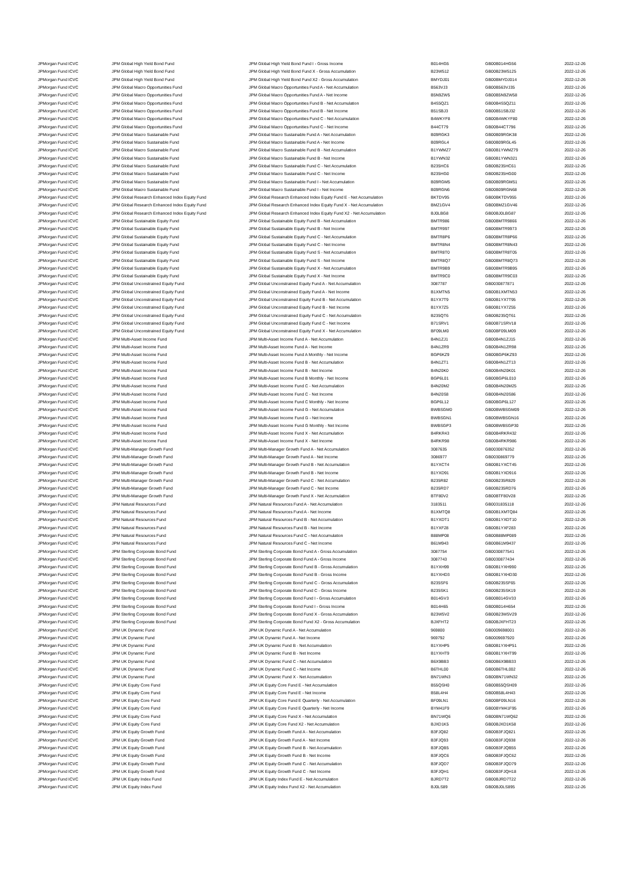| JPMorgan Fund ICVC | JPM Global High Yield Bond Fund | JPM Global High Yield Bond Fund I - Gross Income | B014HG5 | GB00B014HG56 | 2022-12-26 |
| JPMorgan Fund ICVC | JPM Global High Yield Bond Fund | JPM Global High Yield Bond Fund X - Gross Accumulation | B23W512 | GB00B23W5125 | 2022-12-26 |
| JPMorgan Fund ICVC | JPM Global High Yield Bond Fund | JPM Global High Yield Bond Fund X2 - Gross Accumulation | BMYDJ01 | GB00BMYDJ014 | 2022-12-26 |
| JPMorgan Fund ICVC | JPM Global Macro Opportunities Fund | JPM Global Macro Opportunities Fund A - Net Accumulation | B563VJ3 | GB00B563VJ35 | 2022-12-26 |
| JPMorgan Fund ICVC | JPM Global Macro Opportunities Fund | JPM Global Macro Opportunities Fund A - Net Income | B5N9ZW5 | GB00B5N9ZW58 | 2022-12-26 |
| JPMorgan Fund ICVC | JPM Global Macro Opportunities Fund | JPM Global Macro Opportunities Fund B - Net Accumulation | B4S5QZ1 | GB00B4S5QZ11 | 2022-12-26 |
| JPMorgan Fund ICVC | JPM Global Macro Opportunities Fund | JPM Global Macro Opportunities Fund B - Net Income | B51SBJ3 | GB00B51SBJ32 | 2022-12-26 |
| JPMorgan Fund ICVC | JPM Global Macro Opportunities Fund | JPM Global Macro Opportunities Fund C - Net Accumulation | B4WKYF8 | GB00B4WKYF80 | 2022-12-26 |
| JPMorgan Fund ICVC | JPM Global Macro Opportunities Fund | JPM Global Macro Opportunities Fund C - Net Income | B44CT79 | GB00B44CT796 | 2022-12-26 |
| JPMorgan Fund ICVC | JPM Global Macro Sustainable Fund | JPM Global Macro Sustainable Fund A - Net Accumulation | B09RGK3 | GB00B09RGK38 | 2022-12-26 |
| JPMorgan Fund ICVC | JPM Global Macro Sustainable Fund | JPM Global Macro Sustainable Fund A - Net Income | B09RGL4 | GB00B09RGL45 | 2022-12-26 |
| JPMorgan Fund ICVC | JPM Global Macro Sustainable Fund | JPM Global Macro Sustainable Fund B - Net Accumulation | B1YWMZ7 | GB00B1YWMZ79 | 2022-12-26 |
| JPMorgan Fund ICVC | JPM Global Macro Sustainable Fund | JPM Global Macro Sustainable Fund B - Net Income | B1YWN32 | GB00B1YWN321 | 2022-12-26 |
| JPMorgan Fund ICVC | JPM Global Macro Sustainable Fund | JPM Global Macro Sustainable Fund C - Net Accumulation | B235HC6 | GB00B235HC61 | 2022-12-26 |
| JPMorgan Fund ICVC | JPM Global Macro Sustainable Fund | JPM Global Macro Sustainable Fund C - Net Income | B235HG0 | GB00B235HG00 | 2022-12-26 |
| JPMorgan Fund ICVC | JPM Global Macro Sustainable Fund | JPM Global Macro Sustainable Fund I - Net Accumulation | B09RGM5 | GB00B09RGM51 | 2022-12-26 |
| JPMorgan Fund ICVC | JPM Global Macro Sustainable Fund | JPM Global Macro Sustainable Fund I - Net Income | B09RGN6 | GB00B09RGN68 | 2022-12-26 |
| JPMorgan Fund ICVC | JPM Global Research Enhanced Index Equity Fund | JPM Global Research Enhanced Index Equity Fund E - Net Accumulation | BKTDV95 | GB00BKTDV955 | 2022-12-26 |
| JPMorgan Fund ICVC | JPM Global Research Enhanced Index Equity Fund | JPM Global Research Enhanced Index Equity Fund X - Net Accumulation | BMZ1GV4 | GB00BMZ1GV46 | 2022-12-26 |
| JPMorgan Fund ICVC | JPM Global Research Enhanced Index Equity Fund | JPM Global Research Enhanced Index Equity Fund X2 - Net Accumulation | BJ0LBG8 | GB00BJ0LBG87 | 2022-12-26 |
| JPMorgan Fund ICVC | JPM Global Sustainable Equity Fund | JPM Global Sustainable Equity Fund B - Net Accumulation | BMTR986 | GB00BMTR9866 | 2022-12-26 |
| JPMorgan Fund ICVC | JPM Global Sustainable Equity Fund | JPM Global Sustainable Equity Fund B - Net Income | BMTR997 | GB00BMTR9973 | 2022-12-26 |
| JPMorgan Fund ICVC | JPM Global Sustainable Equity Fund | JPM Global Sustainable Equity Fund C - Net Accumulation | BMTR8P6 | GB00BMTR8P66 | 2022-12-26 |
| JPMorgan Fund ICVC | JPM Global Sustainable Equity Fund | JPM Global Sustainable Equity Fund C - Net Income | BMTR8N4 | GB00BMTR8N43 | 2022-12-26 |
| JPMorgan Fund ICVC | JPM Global Sustainable Equity Fund | JPM Global Sustainable Equity Fund S - Net Accumulation | BMTR8T0 | GB00BMTR8T05 | 2022-12-26 |
| JPMorgan Fund ICVC | JPM Global Sustainable Equity Fund | JPM Global Sustainable Equity Fund S - Net Income | BMTR8Q7 | GB00BMTR8Q73 | 2022-12-26 |
| JPMorgan Fund ICVC | JPM Global Sustainable Equity Fund | JPM Global Sustainable Equity Fund X - Net Accumulation | BMTR9B9 | GB00BMTR9B95 | 2022-12-26 |
| JPMorgan Fund ICVC | JPM Global Sustainable Equity Fund | JPM Global Sustainable Equity Fund X - Net Income | BMTR9C0 | GB00BMTR9C03 | 2022-12-26 |
| JPMorgan Fund ICVC | JPM Global Unconstrained Equity Fund | JPM Global Unconstrained Equity Fund A - Net Accumulation | 3087787 | GB0030877871 | 2022-12-26 |
| JPMorgan Fund ICVC | JPM Global Unconstrained Equity Fund | JPM Global Unconstrained Equity Fund A - Net Income | B1XMTN5 | GB00B1XMTN53 | 2022-12-26 |
| JPMorgan Fund ICVC | JPM Global Unconstrained Equity Fund | JPM Global Unconstrained Equity Fund B - Net Accumulation | B1YX7T9 | GB00B1YX7T95 | 2022-12-26 |
| JPMorgan Fund ICVC | JPM Global Unconstrained Equity Fund | JPM Global Unconstrained Equity Fund B - Net Income | B1YX7Z5 | GB00B1YX7Z55 | 2022-12-26 |
| JPMorgan Fund ICVC | JPM Global Unconstrained Equity Fund | JPM Global Unconstrained Equity Fund C - Net Accumulation | B235QT6 | GB00B235QT61 | 2022-12-26 |
| JPMorgan Fund ICVC | JPM Global Unconstrained Equity Fund | JPM Global Unconstrained Equity Fund C - Net Income | B71SRV1 | GB00B71SRV18 | 2022-12-26 |
| JPMorgan Fund ICVC | JPM Global Unconstrained Equity Fund | JPM Global Unconstrained Equity Fund X - Net Accumulation | BF09LM0 | GB00BF09LM09 | 2022-12-26 |
| JPMorgan Fund ICVC | JPM Multi-Asset Income Fund | JPM Multi-Asset Income Fund A - Net Accumulation | B4N1ZJ1 | GB00B4N1ZJ15 | 2022-12-26 |
| JPMorgan Fund ICVC | JPM Multi-Asset Income Fund | JPM Multi-Asset Income Fund A - Net Income | B4N1ZR9 | GB00B4N1ZR98 | 2022-12-26 |
| JPMorgan Fund ICVC | JPM Multi-Asset Income Fund | JPM Multi-Asset Income Fund A Monthly - Net Income | BGP6KZ9 | GB00BGP6KZ93 | 2022-12-26 |
| JPMorgan Fund ICVC | JPM Multi-Asset Income Fund | JPM Multi-Asset Income Fund B - Net Accumulation | B4N1ZT1 | GB00B4N1ZT13 | 2022-12-26 |
| JPMorgan Fund ICVC | JPM Multi-Asset Income Fund | JPM Multi-Asset Income Fund B - Net Income | B4N20K0 | GB00B4N20K01 | 2022-12-26 |
| JPMorgan Fund ICVC | JPM Multi-Asset Income Fund | JPM Multi-Asset Income Fund B Monthly - Net Income | BGP6L01 | GB00BGP6L010 | 2022-12-26 |
| JPMorgan Fund ICVC | JPM Multi-Asset Income Fund | JPM Multi-Asset Income Fund C - Net Accumulation | B4N20M2 | GB00B4N20M25 | 2022-12-26 |
| JPMorgan Fund ICVC | JPM Multi-Asset Income Fund | JPM Multi-Asset Income Fund C - Net Income | B4N20S8 | GB00B4N20S86 | 2022-12-26 |
| JPMorgan Fund ICVC | JPM Multi-Asset Income Fund | JPM Multi-Asset Income Fund C Monthly - Net Income | BGP6L12 | GB00BGP6L127 | 2022-12-26 |
| JPMorgan Fund ICVC | JPM Multi-Asset Income Fund | JPM Multi-Asset Income Fund G - Net Accumulation | BWBSGM0 | GB00BWBSGM09 | 2022-12-26 |
| JPMorgan Fund ICVC | JPM Multi-Asset Income Fund | JPM Multi-Asset Income Fund G - Net Income | BWBSGN1 | GB00BWBSGN16 | 2022-12-26 |
| JPMorgan Fund ICVC | JPM Multi-Asset Income Fund | JPM Multi-Asset Income Fund G Monthly - Net Income | BWBSGP3 | GB00BWBSGP30 | 2022-12-26 |
| JPMorgan Fund ICVC | JPM Multi-Asset Income Fund | JPM Multi-Asset Income Fund X - Net Accumulation | B4RKR43 | GB00B4RKR432 | 2022-12-26 |
| JPMorgan Fund ICVC | JPM Multi-Asset Income Fund | JPM Multi-Asset Income Fund X - Net Income | B4RKR98 | GB00B4RKR986 | 2022-12-26 |
| JPMorgan Fund ICVC | JPM Multi-Manager Growth Fund | JPM Multi-Manager Growth Fund A - Net Accumulation | 3087635 | GB0030876352 | 2022-12-26 |
| JPMorgan Fund ICVC | JPM Multi-Manager Growth Fund | JPM Multi-Manager Growth Fund A - Net Income | 3086977 | GB0030869779 | 2022-12-26 |
| JPMorgan Fund ICVC | JPM Multi-Manager Growth Fund | JPM Multi-Manager Growth Fund B - Net Accumulation | B1YXCT4 | GB00B1YXCT45 | 2022-12-26 |
| JPMorgan Fund ICVC | JPM Multi-Manager Growth Fund | JPM Multi-Manager Growth Fund B - Net Income | B1YXD91 | GB00B1YXD916 | 2022-12-26 |
| JPMorgan Fund ICVC | JPM Multi-Manager Growth Fund | JPM Multi-Manager Growth Fund C - Net Accumulation | B235R82 | GB00B235R829 | 2022-12-26 |
| JPMorgan Fund ICVC | JPM Multi-Manager Growth Fund | JPM Multi-Manager Growth Fund C - Net Income | B235RD7 | GB00B235RD76 | 2022-12-26 |
| JPMorgan Fund ICVC | JPM Multi-Manager Growth Fund | JPM Multi-Manager Growth Fund X - Net Accumulation | BTF80V2 | GB00BTF80V28 | 2022-12-26 |
| JPMorgan Fund ICVC | JPM Natural Resources Fund | JPM Natural Resources Fund A - Net Accumulation | 3183511 | GB0031835118 | 2022-12-26 |
| JPMorgan Fund ICVC | JPM Natural Resources Fund | JPM Natural Resources Fund A - Net Income | B1XMTQ8 | GB00B1XMTQ84 | 2022-12-26 |
| JPMorgan Fund ICVC | JPM Natural Resources Fund | JPM Natural Resources Fund B - Net Accumulation | B1YXDT1 | GB00B1YXDT10 | 2022-12-26 |
| JPMorgan Fund ICVC | JPM Natural Resources Fund | JPM Natural Resources Fund B - Net Income | B1YXF28 | GB00B1YXF283 | 2022-12-26 |
| JPMorgan Fund ICVC | JPM Natural Resources Fund | JPM Natural Resources Fund C - Net Accumulation | B88MP08 | GB00B88MP089 | 2022-12-26 |
| JPMorgan Fund ICVC | JPM Natural Resources Fund | JPM Natural Resources Fund C - Net Income | B61M943 | GB00B61M9437 | 2022-12-26 |
| JPMorgan Fund ICVC | JPM Sterling Corporate Bond Fund | JPM Sterling Corporate Bond Fund A - Gross Accumulation | 3087754 | GB0030877541 | 2022-12-26 |
| JPMorgan Fund ICVC | JPM Sterling Corporate Bond Fund | JPM Sterling Corporate Bond Fund A - Gross Income | 3087743 | GB0030877434 | 2022-12-26 |
| JPMorgan Fund ICVC | JPM Sterling Corporate Bond Fund | JPM Sterling Corporate Bond Fund B - Gross Accumulation | B1YXH99 | GB00B1YXH990 | 2022-12-26 |
| JPMorgan Fund ICVC | JPM Sterling Corporate Bond Fund | JPM Sterling Corporate Bond Fund B - Gross Income | B1YXHD3 | GB00B1YXHD30 | 2022-12-26 |
| JPMorgan Fund ICVC | JPM Sterling Corporate Bond Fund | JPM Sterling Corporate Bond Fund C - Gross Accumulation | B235SF6 | GB00B235SF65 | 2022-12-26 |
| JPMorgan Fund ICVC | JPM Sterling Corporate Bond Fund | JPM Sterling Corporate Bond Fund C - Gross Income | B235SK1 | GB00B235SK19 | 2022-12-26 |
| JPMorgan Fund ICVC | JPM Sterling Corporate Bond Fund | JPM Sterling Corporate Bond Fund I - Gross Accumulation | B014GV3 | GB00B014GV33 | 2022-12-26 |
| JPMorgan Fund ICVC | JPM Sterling Corporate Bond Fund | JPM Sterling Corporate Bond Fund I - Gross Income | B014H65 | GB00B014H654 | 2022-12-26 |
| JPMorgan Fund ICVC | JPM Sterling Corporate Bond Fund | JPM Sterling Corporate Bond Fund X - Gross Accumulation | B23W5V2 | GB00B23W5V29 | 2022-12-26 |
| JPMorgan Fund ICVC | JPM Sterling Corporate Bond Fund | JPM Sterling Corporate Bond Fund X2 - Gross Accumulation | BJXFHT2 | GB00BJXFHT23 | 2022-12-26 |
| JPMorgan Fund ICVC | JPM UK Dynamic Fund | JPM UK Dynamic Fund A - Net Accumulation | 969800 | GB0009698001 | 2022-12-26 |
| JPMorgan Fund ICVC | JPM UK Dynamic Fund | JPM UK Dynamic Fund A - Net Income | 969792 | GB0009697920 | 2022-12-26 |
| JPMorgan Fund ICVC | JPM UK Dynamic Fund | JPM UK Dynamic Fund B - Net Accumulation | B1YXHP5 | GB00B1YXHP51 | 2022-12-26 |
| JPMorgan Fund ICVC | JPM UK Dynamic Fund | JPM UK Dynamic Fund B - Net Income | B1YXHT9 | GB00B1YXHT99 | 2022-12-26 |
| JPMorgan Fund ICVC | JPM UK Dynamic Fund | JPM UK Dynamic Fund C - Net Accumulation | B6X9BB3 | GB00B6X9BB33 | 2022-12-26 |
| JPMorgan Fund ICVC | JPM UK Dynamic Fund | JPM UK Dynamic Fund C - Net Income | B6THL00 | GB00B6THL002 | 2022-12-26 |
| JPMorgan Fund ICVC | JPM UK Dynamic Fund | JPM UK Dynamic Fund X - Net Accumulation | BN71WN3 | GB00BN71WN32 | 2022-12-26 |
| JPMorgan Fund ICVC | JPM UK Equity Core Fund | JPM UK Equity Core Fund E - Net Accumulation | B55QSH0 | GB00B55QSH09 | 2022-12-26 |
| JPMorgan Fund ICVC | JPM UK Equity Core Fund | JPM UK Equity Core Fund E - Net Income | B58L4H4 | GB00B58L4H43 | 2022-12-26 |
| JPMorgan Fund ICVC | JPM UK Equity Core Fund | JPM UK Equity Core Fund E Quarterly - Net Accumulation | BF09LN1 | GB00BF09LN16 | 2022-12-26 |
| JPMorgan Fund ICVC | JPM UK Equity Core Fund | JPM UK Equity Core Fund E Quarterly - Net Income | BYM41F9 | GB00BYM41F95 | 2022-12-26 |
| JPMorgan Fund ICVC | JPM UK Equity Core Fund | JPM UK Equity Core Fund X - Net Accumulation | BN71WQ6 | GB00BN71WQ62 | 2022-12-26 |
| JPMorgan Fund ICVC | JPM UK Equity Core Fund | JPM UK Equity Core Fund X2 - Net Accumulation | BJXD1K5 | GB00BJXD1K58 | 2022-12-26 |
| JPMorgan Fund ICVC | JPM UK Equity Growth Fund | JPM UK Equity Growth Fund A - Net Accumulation | B3FJQ82 | GB00B3FJQ821 | 2022-12-26 |
| JPMorgan Fund ICVC | JPM UK Equity Growth Fund | JPM UK Equity Growth Fund A - Net Income | B3FJQ93 | GB00B3FJQ938 | 2022-12-26 |
| JPMorgan Fund ICVC | JPM UK Equity Growth Fund | JPM UK Equity Growth Fund B - Net Accumulation | B3FJQB5 | GB00B3FJQB55 | 2022-12-26 |
| JPMorgan Fund ICVC | JPM UK Equity Growth Fund | JPM UK Equity Growth Fund B - Net Income | B3FJQC6 | GB00B3FJQC62 | 2022-12-26 |
| JPMorgan Fund ICVC | JPM UK Equity Growth Fund | JPM UK Equity Growth Fund C - Net Accumulation | B3FJQD7 | GB00B3FJQD79 | 2022-12-26 |
| JPMorgan Fund ICVC | JPM UK Equity Growth Fund | JPM UK Equity Growth Fund C - Net Income | B3FJQH1 | GB00B3FJQH18 | 2022-12-26 |
| JPMorgan Fund ICVC | JPM UK Equity Index Fund | JPM UK Equity Index Fund E - Net Accumulation | BJRD7T2 | GB00BJRD7T22 | 2022-12-26 |
| JPMorgan Fund ICVC | JPM UK Equity Index Fund | JPM UK Equity Index Fund X2 - Net Accumulation | BJ0LS89 | GB00BJ0LS895 | 2022-12-26 |